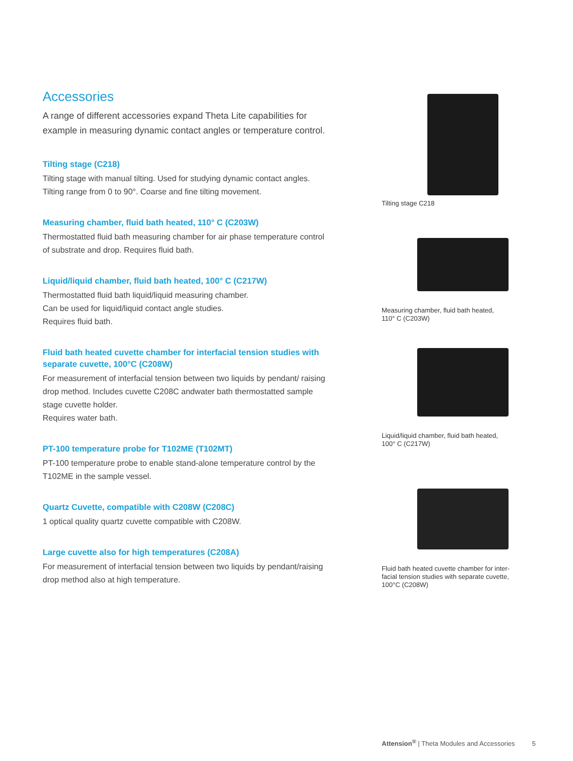Accessories
A range of different accessories expand Theta Lite capabilities for example in measuring dynamic contact angles or temperature control.
Tilting stage (C218)
Tilting stage with manual tilting. Used for studying dynamic contact angles. Tilting range from 0 to 90°. Coarse and fine tilting movement.
Measuring chamber, fluid bath heated, 110° C (C203W)
Thermostatted fluid bath measuring chamber for air phase temperature control of substrate and drop. Requires fluid bath.
Liquid/liquid chamber, fluid bath heated, 100° C (C217W)
Thermostatted fluid bath liquid/liquid measuring chamber.
Can be used for liquid/liquid contact angle studies.
Requires fluid bath.
Fluid bath heated cuvette chamber for interfacial tension studies with separate cuvette, 100°C (C208W)
For measurement of interfacial tension between two liquids by pendant/ raising drop method. Includes cuvette C208C andwater bath thermostatted sample stage cuvette holder.
Requires water bath.
PT-100 temperature probe for T102ME (T102MT)
PT-100 temperature probe to enable stand-alone temperature control by the T102ME in the sample vessel.
Quartz Cuvette, compatible with C208W (C208C)
1 optical quality quartz cuvette compatible with C208W.
Large cuvette also for high temperatures (C208A)
For measurement of interfacial tension between two liquids by pendant/raising drop method also at high temperature.
Tilting stage C218
Measuring chamber, fluid bath heated,
110° C (C203W)
Liquid/liquid chamber, fluid bath heated,
100° C (C217W)
Fluid bath heated cuvette chamber for inter-
facial tension studies with separate cuvette,
100°C (C208W)
Attension<sup>®</sup> | Theta Modules and Accessories 5